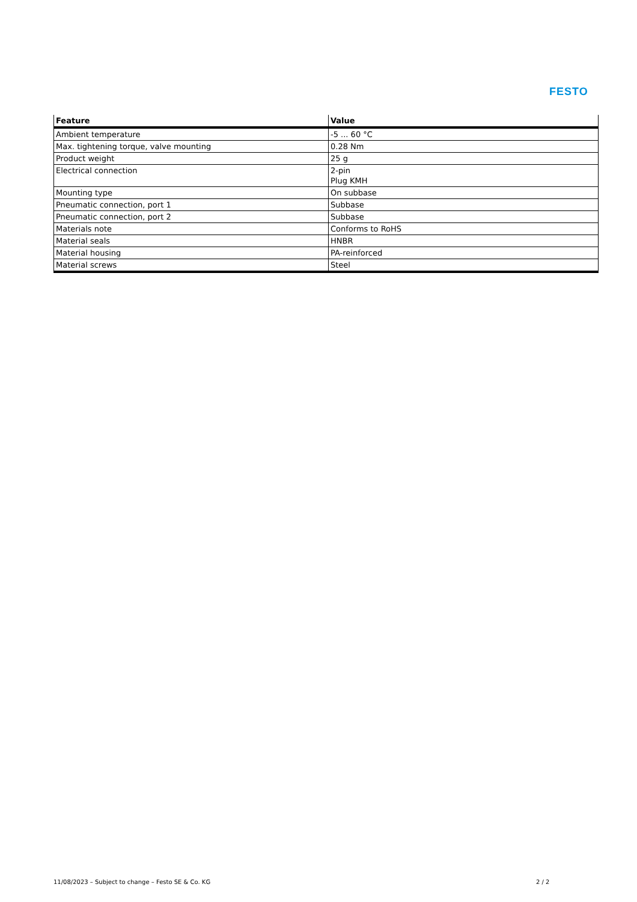FESTO
| Feature | Value |
| --- | --- |
| Ambient temperature | -5 ... 60 °C |
| Max. tightening torque, valve mounting | 0.28 Nm |
| Product weight | 25 g |
| Electrical connection | 2-pin Plug KMH |
| Mounting type | On subbase |
| Pneumatic connection, port 1 | Subbase |
| Pneumatic connection, port 2 | Subbase |
| Materials note | Conforms to RoHS |
| Material seals | HNBR |
| Material housing | PA-reinforced |
| Material screws | Steel |
11/08/2023 – Subject to change – Festo SE & Co. KG
2 / 2